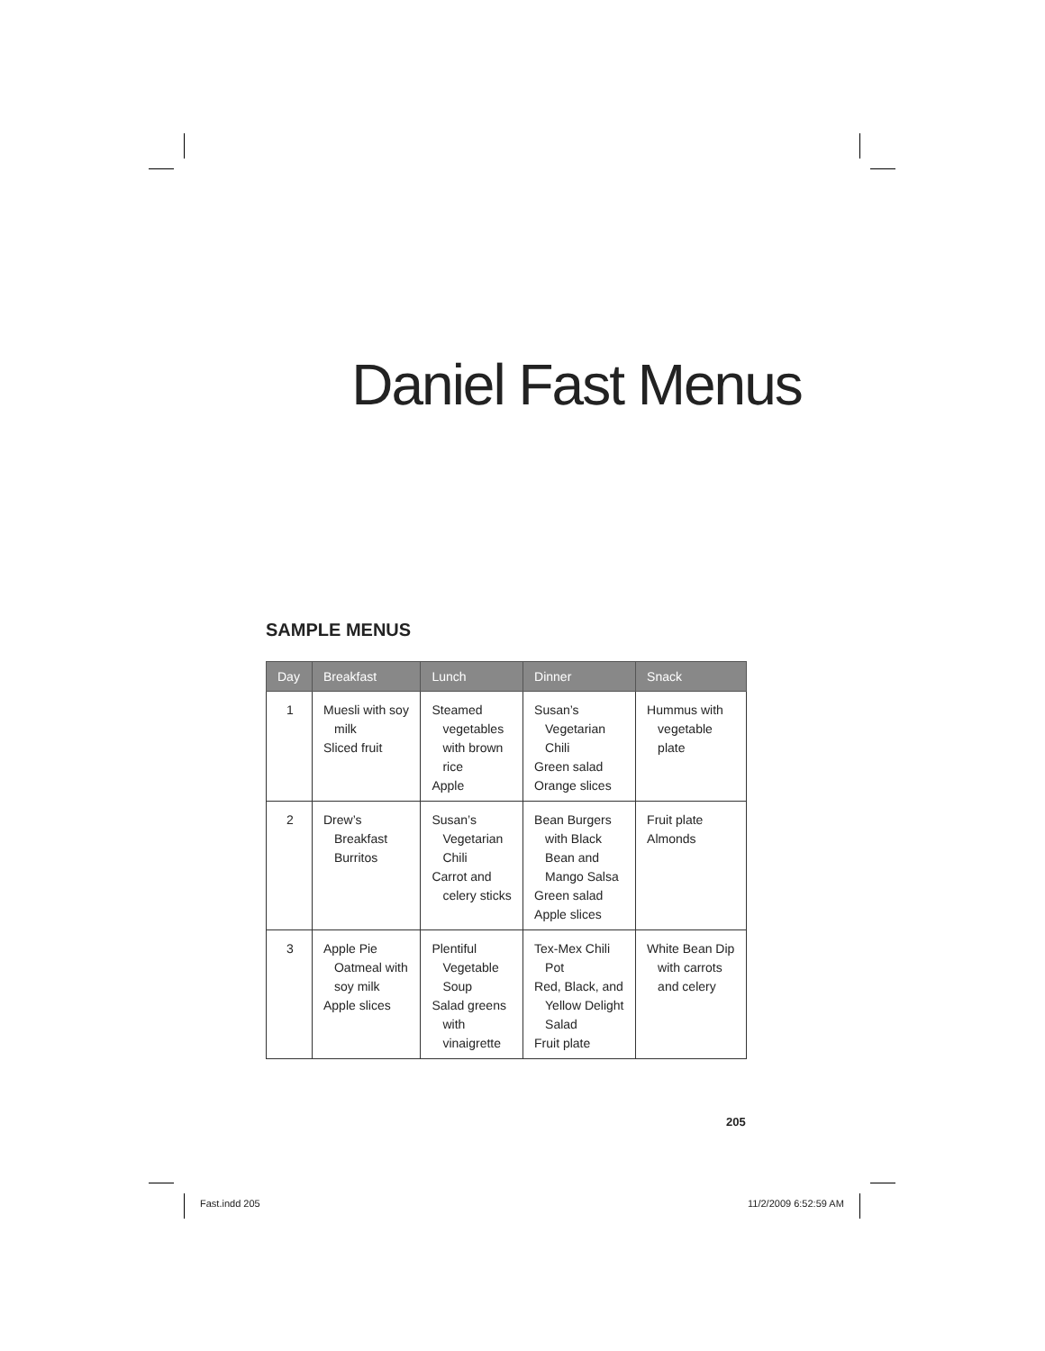Daniel Fast Menus
SAMPLE MENUS
| Day | Breakfast | Lunch | Dinner | Snack |
| --- | --- | --- | --- | --- |
| 1 | Muesli with soy milk Sliced fruit | Steamed vegetables with brown rice Apple | Susan’s Vegetarian Chili Green salad Orange slices | Hummus with vegetable plate |
| 2 | Drew’s Breakfast Burritos | Susan’s Vegetarian Chili Carrot and celery sticks | Bean Burgers with Black Bean and Mango Salsa Green salad Apple slices | Fruit plate Almonds |
| 3 | Apple Pie Oatmeal with soy milk Apple slices | Plentiful Vegetable Soup Salad greens with vinaigrette | Tex-Mex Chili Pot Red, Black, and Yellow Delight Salad Fruit plate | White Bean Dip with carrots and celery |
205
Fast.indd 205 11/2/2009 6:52:59 AM